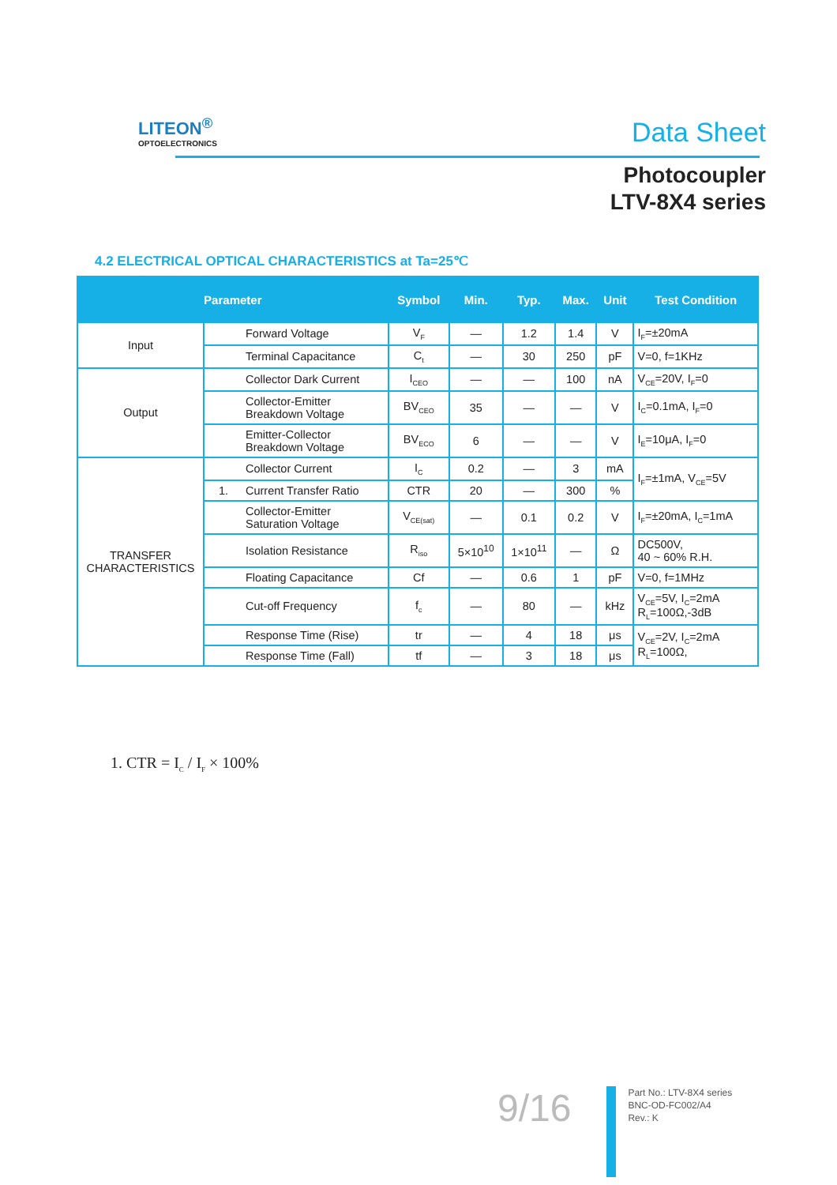LITEON<sup>®</sup>
OPTOELECTRONICS
Data Sheet
Photocoupler
LTV-8X4 series
4.2 ELECTRICAL OPTICAL CHARACTERISTICS at Ta=25℃
| Parameter | | | Symbol | Min. | Typ. | Max. | Unit | Test Condition |
| --- | --- | --- | --- | --- | --- | --- | --- | --- |
| Input | | Forward Voltage | V<sub>F</sub> | — | 1.2 | 1.4 | V | I<sub>F</sub>=±20mA |
| | | Terminal Capacitance | C<sub>t</sub> | — | 30 | 250 | pF | V=0, f=1KHz |
| Output | | Collector Dark Current | I<sub>CEO</sub> | — | — | 100 | nA | V<sub>CE</sub>=20V, I<sub>F</sub>=0 |
| | | Collector-Emitter Breakdown Voltage | BV<sub>CEO</sub> | 35 | — | — | V | I<sub>C</sub>=0.1mA, I<sub>F</sub>=0 |
| | | Emitter-Collector Breakdown Voltage | BV<sub>ECO</sub> | 6 | — | — | V | I<sub>E</sub>=10μA, I<sub>F</sub>=0 |
| TRANSFER CHARACTERISTICS | | Collector Current | I<sub>C</sub> | 0.2 | — | 3 | mA | I<sub>F</sub>=±1mA, V<sub>CE</sub>=5V |
| | 1. | Current Transfer Ratio | CTR | 20 | — | 300 | % | |
| | | Collector-Emitter Saturation Voltage | V<sub>CE(sat)</sub> | — | 0.1 | 0.2 | V | I<sub>F</sub>=±20mA, I<sub>C</sub>=1mA |
| | | Isolation Resistance | R<sub>iso</sub> | 5×10<sup>10</sup> | 1×10<sup>11</sup> | — | Ω | DC500V, 40 ~ 60% R.H. |
| | | Floating Capacitance | Cf | — | 0.6 | 1 | pF | V=0, f=1MHz |
| | | Cut-off Frequency | f<sub>c</sub> | — | 80 | — | kHz | V<sub>CE</sub>=5V, I<sub>C</sub>=2mA R<sub>L</sub>=100Ω,-3dB |
| | | Response Time (Rise) | tr | — | 4 | 18 | μs | V<sub>CE</sub>=2V, I<sub>C</sub>=2mA R<sub>L</sub>=100Ω, |
| | | Response Time (Fall) | tf | — | 3 | 18 | μs | |
1. CTR = I<sub>C</sub> / I<sub>F</sub> × 100%
9/16
Part No.: LTV-8X4 series
BNC-OD-FC002/A4
Rev.: K